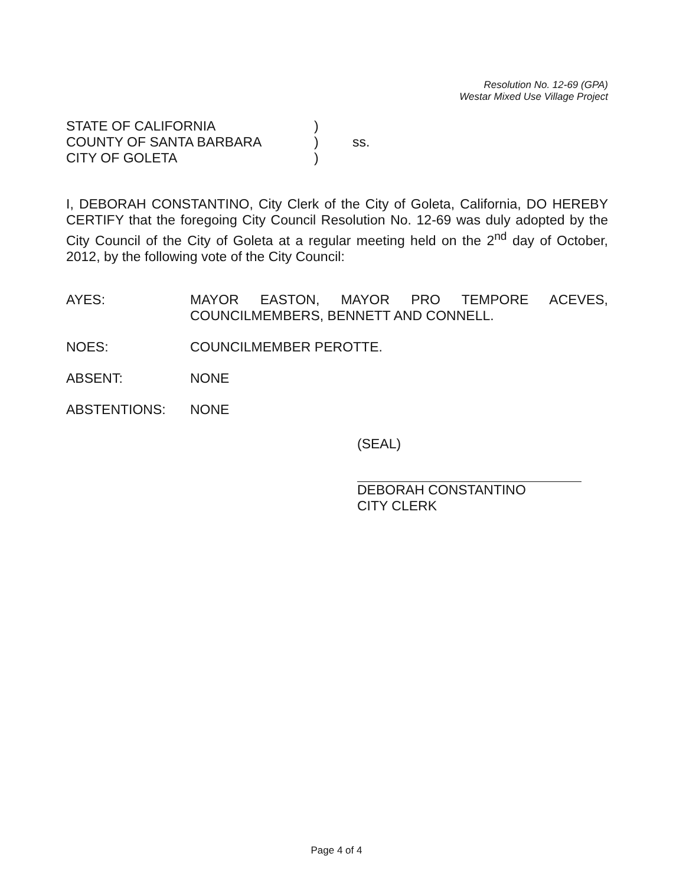Resolution No. 12-69 (GPA)
Westar Mixed Use Village Project
STATE OF CALIFORNIA)
COUNTY OF SANTA BARBARA) ss.
CITY OF GOLETA)
I, DEBORAH CONSTANTINO, City Clerk of the City of Goleta, California, DO HEREBY CERTIFY that the foregoing City Council Resolution No. 12-69 was duly adopted by the City Council of the City of Goleta at a regular meeting held on the 2<sup>nd</sup> day of October, 2012, by the following vote of the City Council:
AYES: MAYOR EASTON, MAYOR PRO TEMPORE ACEVES, COUNCILMEMBERS, BENNETT AND CONNELL.
NOES: COUNCILMEMBER PEROTTE.
ABSENT: NONE
ABSTENTIONS: NONE
(SEAL)
DEBORAH CONSTANTINO
CITY CLERK
Page 4 of 4